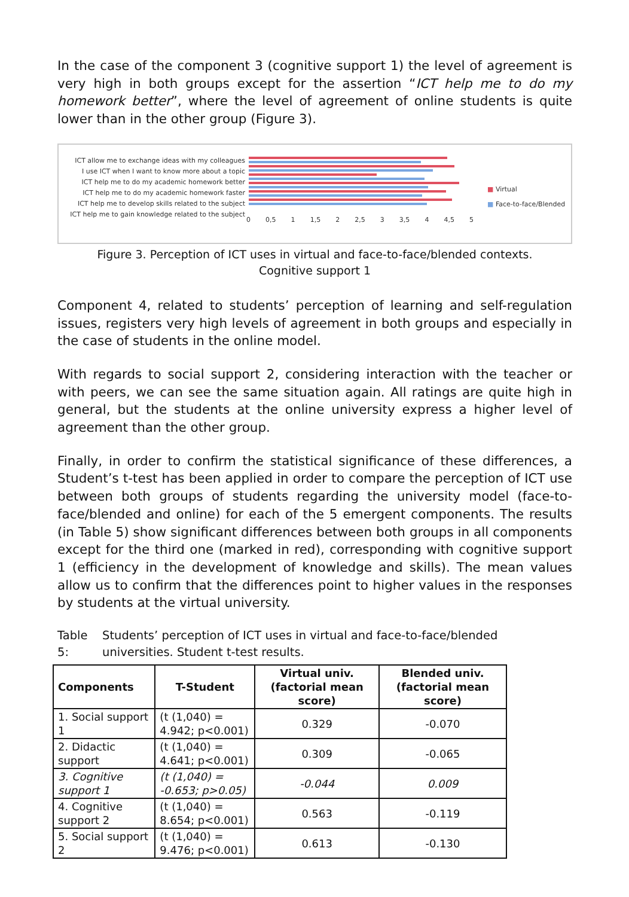In the case of the component 3 (cognitive support 1) the level of agreement is very high in both groups except for the assertion “ICT help me to do my homework better”, where the level of agreement of online students is quite lower than in the other group (Figure 3).
ICT allow me to exchange ideas with my colleagues
I use ICT when I want to know more about a topic
ICT help me to do my academic homework better
ICT help me to do my academic homework faster
ICT help me to develop skills related to the subject
ICT help me to gain knowledge related to the subject
0 0,5 1 1,5 2 2,5 3 3,5 4 4,5 5
■ Virtual
■ Face-to-face/Blended
Figure 3. Perception of ICT uses in virtual and face-to-face/blended contexts.
Cognitive support 1
Component 4, related to students’ perception of learning and self-regulation issues, registers very high levels of agreement in both groups and especially in the case of students in the online model.
With regards to social support 2, considering interaction with the teacher or with peers, we can see the same situation again. All ratings are quite high in general, but the students at the online university express a higher level of agreement than the other group.
Finally, in order to confirm the statistical significance of these differences, a Student’s t-test has been applied in order to compare the perception of ICT use between both groups of students regarding the university model (face-to-face/blended and online) for each of the 5 emergent components. The results (in Table 5) show significant differences between both groups in all components except for the third one (marked in red), corresponding with cognitive support 1 (efficiency in the development of knowledge and skills). The mean values allow us to confirm that the differences point to higher values in the responses by students at the virtual university.
Table 5: Students’ perception of ICT uses in virtual and face-to-face/blended universities. Student t-test results.
| Components | T-Student | Virtual univ. (factorial mean score) | Blended univ. (factorial mean score) |
| --- | --- | --- | --- |
| 1. Social support 1 | (t (1,040) = 4.942; p<0.001) | 0.329 | -0.070 |
| 2. Didactic support | (t (1,040) = 4.641; p<0.001) | 0.309 | -0.065 |
| 3. Cognitive support 1 | (t (1,040) = -0.653; p>0.05) | -0.044 | 0.009 |
| 4. Cognitive support 2 | (t (1,040) = 8.654; p<0.001) | 0.563 | -0.119 |
| 5. Social support 2 | (t (1,040) = 9.476; p<0.001) | 0.613 | -0.130 |